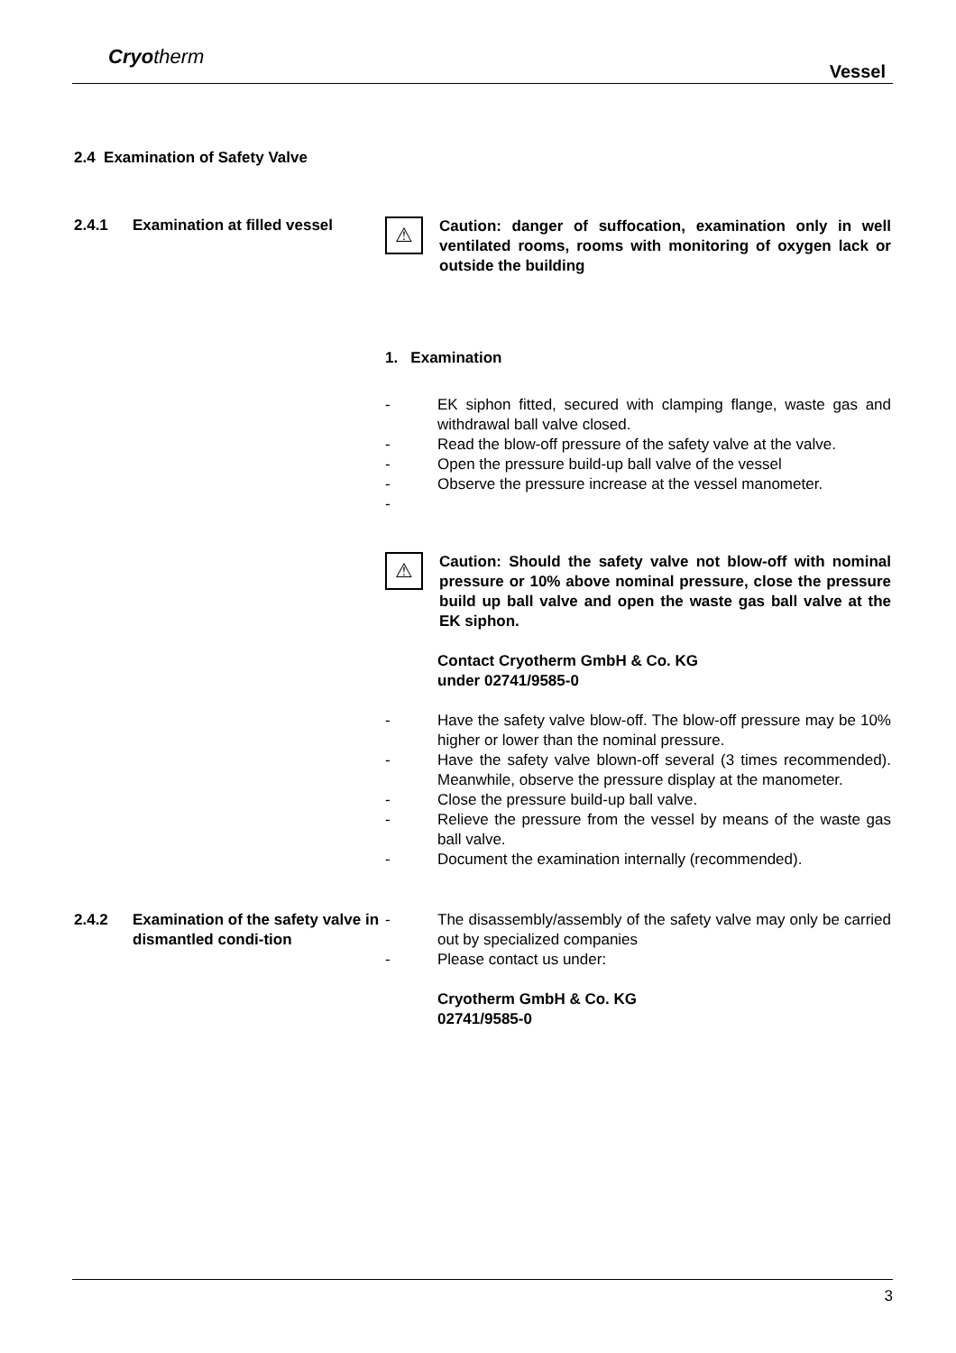Cryotherm
Vessel
2.4 Examination of Safety Valve
2.4.1 Examination at filled vessel
⚠
Caution: danger of suffocation, examination only in well ventilated rooms, rooms with monitoring of oxygen lack or outside the building
1. Examination
- EK siphon fitted, secured with clamping flange, waste gas and withdrawal ball valve closed.
- Read the blow-off pressure of the safety valve at the valve.
- Open the pressure build-up ball valve of the vessel
- Observe the pressure increase at the vessel manometer.
-
⚠
Caution: Should the safety valve not blow-off with nominal pressure or 10% above nominal pressure, close the pressure build up ball valve and open the waste gas ball valve at the EK siphon.
Contact Cryotherm GmbH & Co. KG
under 02741/9585-0
- Have the safety valve blow-off. The blow-off pressure may be 10% higher or lower than the nominal pressure.
- Have the safety valve blown-off several (3 times recommended). Meanwhile, observe the pressure display at the manometer.
- Close the pressure build-up ball valve.
- Relieve the pressure from the vessel by means of the waste gas ball valve.
- Document the examination internally (recommended).
2.4.2 Examination of the safety valve in dismantled condi-tion
- The disassembly/assembly of the safety valve may only be carried out by specialized companies
- Please contact us under:
Cryotherm GmbH & Co. KG
02741/9585-0
3